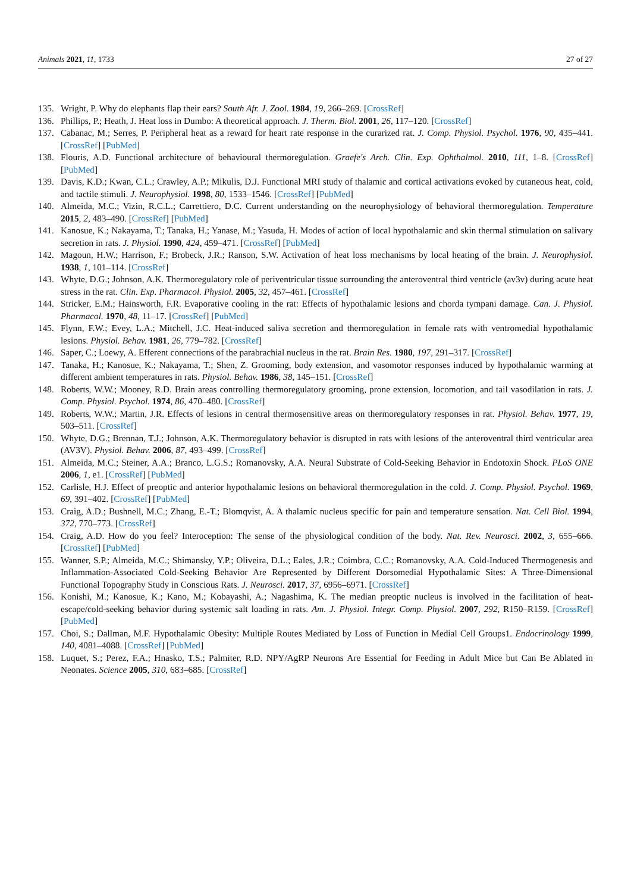Animals 2021, 11, 1733 27 of 27
135. Wright, P. Why do elephants flap their ears? South Afr. J. Zool. 1984, 19, 266–269. [CrossRef]
136. Phillips, P.; Heath, J. Heat loss in Dumbo: A theoretical approach. J. Therm. Biol. 2001, 26, 117–120. [CrossRef]
137. Cabanac, M.; Serres, P. Peripheral heat as a reward for heart rate response in the curarized rat. J. Comp. Physiol. Psychol. 1976, 90, 435–441. [CrossRef] [PubMed]
138. Flouris, A.D. Functional architecture of behavioural thermoregulation. Graefe's Arch. Clin. Exp. Ophthalmol. 2010, 111, 1–8. [CrossRef] [PubMed]
139. Davis, K.D.; Kwan, C.L.; Crawley, A.P.; Mikulis, D.J. Functional MRI study of thalamic and cortical activations evoked by cutaneous heat, cold, and tactile stimuli. J. Neurophysiol. 1998, 80, 1533–1546. [CrossRef] [PubMed]
140. Almeida, M.C.; Vizin, R.C.L.; Carrettiero, D.C. Current understanding on the neurophysiology of behavioral thermoregulation. Temperature 2015, 2, 483–490. [CrossRef] [PubMed]
141. Kanosue, K.; Nakayama, T.; Tanaka, H.; Yanase, M.; Yasuda, H. Modes of action of local hypothalamic and skin thermal stimulation on salivary secretion in rats. J. Physiol. 1990, 424, 459–471. [CrossRef] [PubMed]
142. Magoun, H.W.; Harrison, F.; Brobeck, J.R.; Ranson, S.W. Activation of heat loss mechanisms by local heating of the brain. J. Neurophysiol. 1938, 1, 101–114. [CrossRef]
143. Whyte, D.G.; Johnson, A.K. Thermoregulatory role of periventricular tissue surrounding the anteroventral third ventricle (av3v) during acute heat stress in the rat. Clin. Exp. Pharmacol. Physiol. 2005, 32, 457–461. [CrossRef]
144. Stricker, E.M.; Hainsworth, F.R. Evaporative cooling in the rat: Effects of hypothalamic lesions and chorda tympani damage. Can. J. Physiol. Pharmacol. 1970, 48, 11–17. [CrossRef] [PubMed]
145. Flynn, F.W.; Evey, L.A.; Mitchell, J.C. Heat-induced saliva secretion and thermoregulation in female rats with ventromedial hypothalamic lesions. Physiol. Behav. 1981, 26, 779–782. [CrossRef]
146. Saper, C.; Loewy, A. Efferent connections of the parabrachial nucleus in the rat. Brain Res. 1980, 197, 291–317. [CrossRef]
147. Tanaka, H.; Kanosue, K.; Nakayama, T.; Shen, Z. Grooming, body extension, and vasomotor responses induced by hypothalamic warming at different ambient temperatures in rats. Physiol. Behav. 1986, 38, 145–151. [CrossRef]
148. Roberts, W.W.; Mooney, R.D. Brain areas controlling thermoregulatory grooming, prone extension, locomotion, and tail vasodilation in rats. J. Comp. Physiol. Psychol. 1974, 86, 470–480. [CrossRef]
149. Roberts, W.W.; Martin, J.R. Effects of lesions in central thermosensitive areas on thermoregulatory responses in rat. Physiol. Behav. 1977, 19, 503–511. [CrossRef]
150. Whyte, D.G.; Brennan, T.J.; Johnson, A.K. Thermoregulatory behavior is disrupted in rats with lesions of the anteroventral third ventricular area (AV3V). Physiol. Behav. 2006, 87, 493–499. [CrossRef]
151. Almeida, M.C.; Steiner, A.A.; Branco, L.G.S.; Romanovsky, A.A. Neural Substrate of Cold-Seeking Behavior in Endotoxin Shock. PLoS ONE 2006, 1, e1. [CrossRef] [PubMed]
152. Carlisle, H.J. Effect of preoptic and anterior hypothalamic lesions on behavioral thermoregulation in the cold. J. Comp. Physiol. Psychol. 1969, 69, 391–402. [CrossRef] [PubMed]
153. Craig, A.D.; Bushnell, M.C.; Zhang, E.-T.; Blomqvist, A. A thalamic nucleus specific for pain and temperature sensation. Nat. Cell Biol. 1994, 372, 770–773. [CrossRef]
154. Craig, A.D. How do you feel? Interoception: The sense of the physiological condition of the body. Nat. Rev. Neurosci. 2002, 3, 655–666. [CrossRef] [PubMed]
155. Wanner, S.P.; Almeida, M.C.; Shimansky, Y.P.; Oliveira, D.L.; Eales, J.R.; Coimbra, C.C.; Romanovsky, A.A. Cold-Induced Thermogenesis and Inflammation-Associated Cold-Seeking Behavior Are Represented by Different Dorsomedial Hypothalamic Sites: A Three-Dimensional Functional Topography Study in Conscious Rats. J. Neurosci. 2017, 37, 6956–6971. [CrossRef]
156. Konishi, M.; Kanosue, K.; Kano, M.; Kobayashi, A.; Nagashima, K. The median preoptic nucleus is involved in the facilitation of heat-escape/cold-seeking behavior during systemic salt loading in rats. Am. J. Physiol. Integr. Comp. Physiol. 2007, 292, R150–R159. [CrossRef] [PubMed]
157. Choi, S.; Dallman, M.F. Hypothalamic Obesity: Multiple Routes Mediated by Loss of Function in Medial Cell Groups1. Endocrinology 1999, 140, 4081–4088. [CrossRef] [PubMed]
158. Luquet, S.; Perez, F.A.; Hnasko, T.S.; Palmiter, R.D. NPY/AgRP Neurons Are Essential for Feeding in Adult Mice but Can Be Ablated in Neonates. Science 2005, 310, 683–685. [CrossRef]